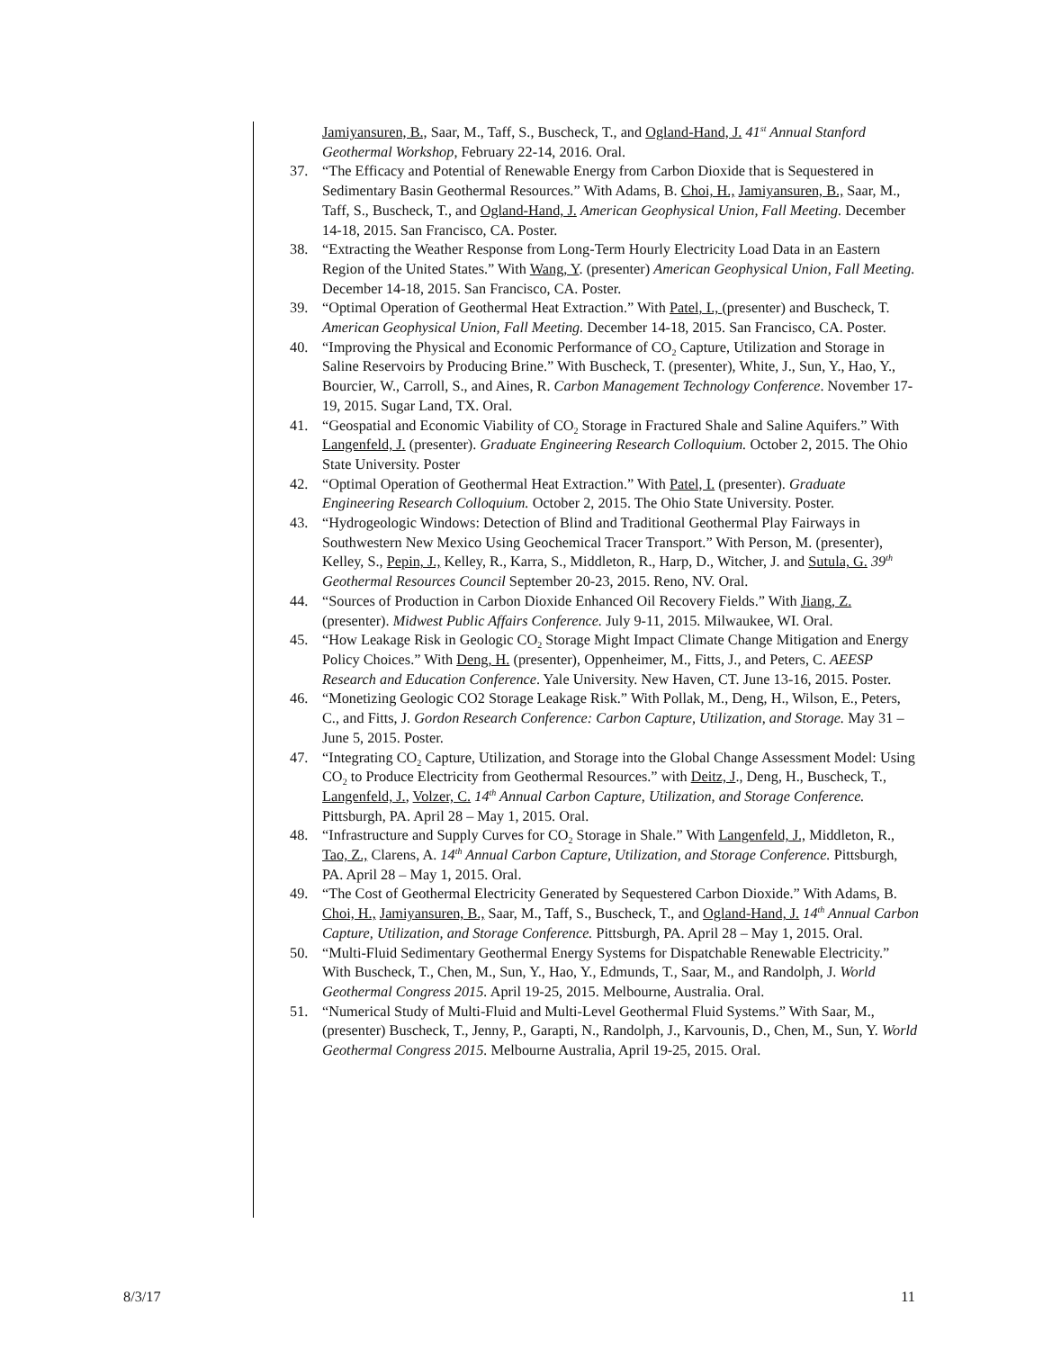Jamiyansuren, B., Saar, M., Taff, S., Buscheck, T., and Ogland-Hand, J. 41<sup>st</sup> Annual Stanford Geothermal Workshop, February 22-14, 2016. Oral.
37. “The Efficacy and Potential of Renewable Energy from Carbon Dioxide that is Sequestered in Sedimentary Basin Geothermal Resources.” With Adams, B. Choi, H., Jamiyansuren, B., Saar, M., Taff, S., Buscheck, T., and Ogland-Hand, J. American Geophysical Union, Fall Meeting. December 14-18, 2015. San Francisco, CA. Poster.
38. “Extracting the Weather Response from Long-Term Hourly Electricity Load Data in an Eastern Region of the United States.” With Wang, Y. (presenter) American Geophysical Union, Fall Meeting. December 14-18, 2015. San Francisco, CA. Poster.
39. “Optimal Operation of Geothermal Heat Extraction.” With Patel, I., (presenter) and Buscheck, T. American Geophysical Union, Fall Meeting. December 14-18, 2015. San Francisco, CA. Poster.
40. “Improving the Physical and Economic Performance of CO<sub>2</sub> Capture, Utilization and Storage in Saline Reservoirs by Producing Brine.” With Buscheck, T. (presenter), White, J., Sun, Y., Hao, Y., Bourcier, W., Carroll, S., and Aines, R. Carbon Management Technology Conference. November 17-19, 2015. Sugar Land, TX. Oral.
41. “Geospatial and Economic Viability of CO<sub>2</sub> Storage in Fractured Shale and Saline Aquifers.” With Langenfeld, J. (presenter). Graduate Engineering Research Colloquium. October 2, 2015. The Ohio State University. Poster
42. “Optimal Operation of Geothermal Heat Extraction.” With Patel, I. (presenter). Graduate Engineering Research Colloquium. October 2, 2015. The Ohio State University. Poster.
43. “Hydrogeologic Windows: Detection of Blind and Traditional Geothermal Play Fairways in Southwestern New Mexico Using Geochemical Tracer Transport.” With Person, M. (presenter), Kelley, S., Pepin, J., Kelley, R., Karra, S., Middleton, R., Harp, D., Witcher, J. and Sutula, G. 39<sup>th</sup> Geothermal Resources Council September 20-23, 2015. Reno, NV. Oral.
44. “Sources of Production in Carbon Dioxide Enhanced Oil Recovery Fields.” With Jiang, Z. (presenter). Midwest Public Affairs Conference. July 9-11, 2015. Milwaukee, WI. Oral.
45. “How Leakage Risk in Geologic CO<sub>2</sub> Storage Might Impact Climate Change Mitigation and Energy Policy Choices.” With Deng, H. (presenter), Oppenheimer, M., Fitts, J., and Peters, C. AEESP Research and Education Conference. Yale University. New Haven, CT. June 13-16, 2015. Poster.
46. “Monetizing Geologic CO2 Storage Leakage Risk.” With Pollak, M., Deng, H., Wilson, E., Peters, C., and Fitts, J. Gordon Research Conference: Carbon Capture, Utilization, and Storage. May 31 – June 5, 2015. Poster.
47. “Integrating CO<sub>2</sub> Capture, Utilization, and Storage into the Global Change Assessment Model: Using CO<sub>2</sub> to Produce Electricity from Geothermal Resources.” with Deitz, J., Deng, H., Buscheck, T., Langenfeld, J., Volzer, C. 14<sup>th</sup> Annual Carbon Capture, Utilization, and Storage Conference. Pittsburgh, PA. April 28 – May 1, 2015. Oral.
48. “Infrastructure and Supply Curves for CO<sub>2</sub> Storage in Shale.” With Langenfeld, J., Middleton, R., Tao, Z., Clarens, A. 14<sup>th</sup> Annual Carbon Capture, Utilization, and Storage Conference. Pittsburgh, PA. April 28 – May 1, 2015. Oral.
49. “The Cost of Geothermal Electricity Generated by Sequestered Carbon Dioxide.” With Adams, B. Choi, H., Jamiyansuren, B., Saar, M., Taff, S., Buscheck, T., and Ogland-Hand, J. 14<sup>th</sup> Annual Carbon Capture, Utilization, and Storage Conference. Pittsburgh, PA. April 28 – May 1, 2015. Oral.
50. “Multi-Fluid Sedimentary Geothermal Energy Systems for Dispatchable Renewable Electricity.” With Buscheck, T., Chen, M., Sun, Y., Hao, Y., Edmunds, T., Saar, M., and Randolph, J. World Geothermal Congress 2015. April 19-25, 2015. Melbourne, Australia. Oral.
51. “Numerical Study of Multi-Fluid and Multi-Level Geothermal Fluid Systems.” With Saar, M., (presenter) Buscheck, T., Jenny, P., Garapti, N., Randolph, J., Karvounis, D., Chen, M., Sun, Y. World Geothermal Congress 2015. Melbourne Australia, April 19-25, 2015. Oral.
8/3/17 11